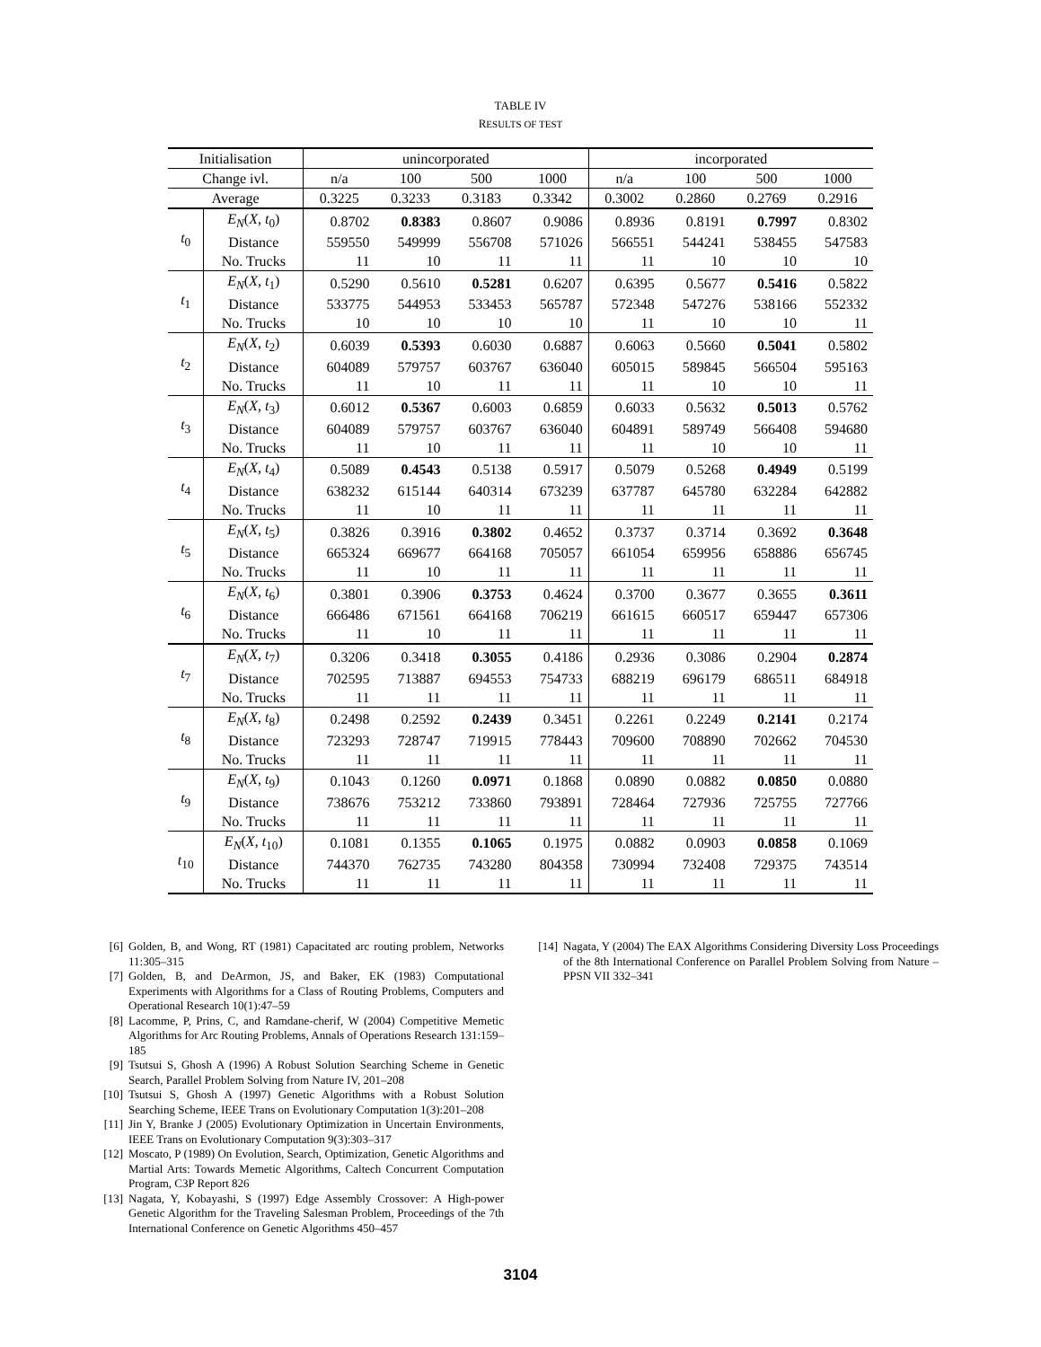TABLE IV
RESULTS OF TEST
| Initialisation | | unincorporated | | | | incorporated | | | |
| Change ivl. | | n/a | 100 | 500 | 1000 | n/a | 100 | 500 | 1000 |
| Average | | 0.3225 | 0.3233 | 0.3183 | 0.3342 | 0.3002 | 0.2860 | 0.2769 | 0.2916 |
| t<sub>0</sub> | E<sub>N</sub> ( X , t<sub>0</sub>) | 0.8702 | 0.8383 | 0.8607 | 0.9086 | 0.8936 | 0.8191 | 0.7997 | 0.8302 |
| | Distance | 559550 | 549999 | 556708 | 571026 | 566551 | 544241 | 538455 | 547583 |
| | No. Trucks | 11 | 10 | 11 | 11 | 11 | 10 | 10 | 10 |
| t<sub>1</sub> | E<sub>N</sub> ( X , t<sub>1</sub>) | 0.5290 | 0.5610 | 0.5281 | 0.6207 | 0.6395 | 0.5677 | 0.5416 | 0.5822 |
| | Distance | 533775 | 544953 | 533453 | 565787 | 572348 | 547276 | 538166 | 552332 |
| | No. Trucks | 10 | 10 | 10 | 10 | 11 | 10 | 10 | 11 |
| t<sub>2</sub> | E<sub>N</sub> ( X , t<sub>2</sub>) | 0.6039 | 0.5393 | 0.6030 | 0.6887 | 0.6063 | 0.5660 | 0.5041 | 0.5802 |
| | Distance | 604089 | 579757 | 603767 | 636040 | 605015 | 589845 | 566504 | 595163 |
| | No. Trucks | 11 | 10 | 11 | 11 | 11 | 10 | 10 | 11 |
| t<sub>3</sub> | E<sub>N</sub> ( X , t<sub>3</sub>) | 0.6012 | 0.5367 | 0.6003 | 0.6859 | 0.6033 | 0.5632 | 0.5013 | 0.5762 |
| | Distance | 604089 | 579757 | 603767 | 636040 | 604891 | 589749 | 566408 | 594680 |
| | No. Trucks | 11 | 10 | 11 | 11 | 11 | 10 | 10 | 11 |
| t<sub>4</sub> | E<sub>N</sub> ( X , t<sub>4</sub>) | 0.5089 | 0.4543 | 0.5138 | 0.5917 | 0.5079 | 0.5268 | 0.4949 | 0.5199 |
| | Distance | 638232 | 615144 | 640314 | 673239 | 637787 | 645780 | 632284 | 642882 |
| | No. Trucks | 11 | 10 | 11 | 11 | 11 | 11 | 11 | 11 |
| t<sub>5</sub> | E<sub>N</sub> ( X , t<sub>5</sub>) | 0.3826 | 0.3916 | 0.3802 | 0.4652 | 0.3737 | 0.3714 | 0.3692 | 0.3648 |
| | Distance | 665324 | 669677 | 664168 | 705057 | 661054 | 659956 | 658886 | 656745 |
| | No. Trucks | 11 | 10 | 11 | 11 | 11 | 11 | 11 | 11 |
| t<sub>6</sub> | E<sub>N</sub> ( X , t<sub>6</sub>) | 0.3801 | 0.3906 | 0.3753 | 0.4624 | 0.3700 | 0.3677 | 0.3655 | 0.3611 |
| | Distance | 666486 | 671561 | 664168 | 706219 | 661615 | 660517 | 659447 | 657306 |
| | No. Trucks | 11 | 10 | 11 | 11 | 11 | 11 | 11 | 11 |
| t<sub>7</sub> | E<sub>N</sub> ( X , t<sub>7</sub>) | 0.3206 | 0.3418 | 0.3055 | 0.4186 | 0.2936 | 0.3086 | 0.2904 | 0.2874 |
| | Distance | 702595 | 713887 | 694553 | 754733 | 688219 | 696179 | 686511 | 684918 |
| | No. Trucks | 11 | 11 | 11 | 11 | 11 | 11 | 11 | 11 |
| t<sub>8</sub> | E<sub>N</sub> ( X , t<sub>8</sub>) | 0.2498 | 0.2592 | 0.2439 | 0.3451 | 0.2261 | 0.2249 | 0.2141 | 0.2174 |
| | Distance | 723293 | 728747 | 719915 | 778443 | 709600 | 708890 | 702662 | 704530 |
| | No. Trucks | 11 | 11 | 11 | 11 | 11 | 11 | 11 | 11 |
| t<sub>9</sub> | E<sub>N</sub> ( X , t<sub>9</sub>) | 0.1043 | 0.1260 | 0.0971 | 0.1868 | 0.0890 | 0.0882 | 0.0850 | 0.0880 |
| | Distance | 738676 | 753212 | 733860 | 793891 | 728464 | 727936 | 725755 | 727766 |
| | No. Trucks | 11 | 11 | 11 | 11 | 11 | 11 | 11 | 11 |
| t<sub>10</sub> | E<sub>N</sub> ( X , t<sub>10</sub>) | 0.1081 | 0.1355 | 0.1065 | 0.1975 | 0.0882 | 0.0903 | 0.0858 | 0.1069 |
| | Distance | 744370 | 762735 | 743280 | 804358 | 730994 | 732408 | 729375 | 743514 |
| | No. Trucks | 11 | 11 | 11 | 11 | 11 | 11 | 11 | 11 |
[6] Golden, B, and Wong, RT (1981) Capacitated arc routing problem, Networks 11:305–315
[7] Golden, B, and DeArmon, JS, and Baker, EK (1983) Computational Experiments with Algorithms for a Class of Routing Problems, Computers and Operational Research 10(1):47–59
[8] Lacomme, P, Prins, C, and Ramdane-cherif, W (2004) Competitive Memetic Algorithms for Arc Routing Problems, Annals of Operations Research 131:159–185
[9] Tsutsui S, Ghosh A (1996) A Robust Solution Searching Scheme in Genetic Search, Parallel Problem Solving from Nature IV, 201–208
[10] Tsutsui S, Ghosh A (1997) Genetic Algorithms with a Robust Solution Searching Scheme, IEEE Trans on Evolutionary Computation 1(3):201–208
[11] Jin Y, Branke J (2005) Evolutionary Optimization in Uncertain Environments, IEEE Trans on Evolutionary Computation 9(3):303–317
[12] Moscato, P (1989) On Evolution, Search, Optimization, Genetic Algorithms and Martial Arts: Towards Memetic Algorithms, Caltech Concurrent Computation Program, C3P Report 826
[13] Nagata, Y, Kobayashi, S (1997) Edge Assembly Crossover: A High-power Genetic Algorithm for the Traveling Salesman Problem, Proceedings of the 7th International Conference on Genetic Algorithms 450–457
[14] Nagata, Y (2004) The EAX Algorithms Considering Diversity Loss Proceedings of the 8th International Conference on Parallel Problem Solving from Nature – PPSN VII 332–341
3104